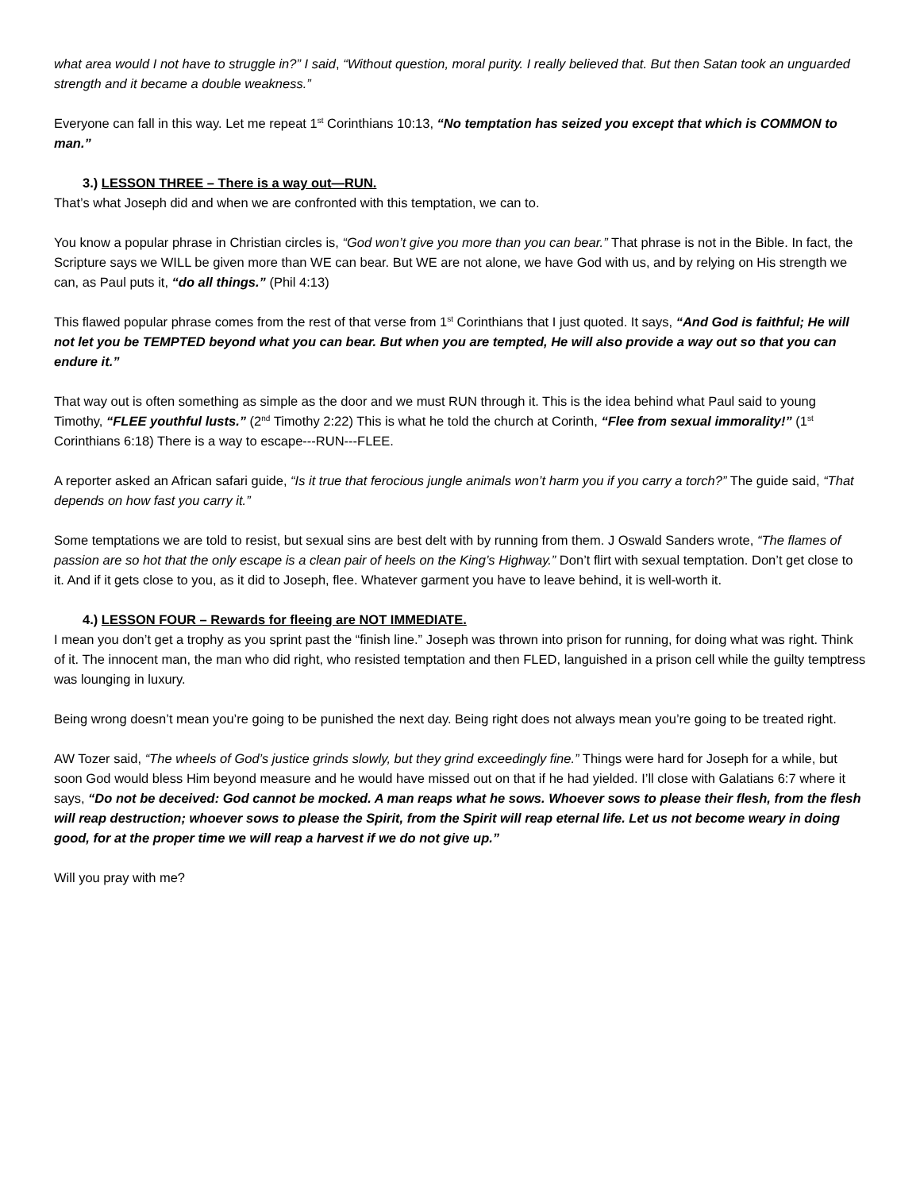what area would I not have to struggle in?” I said, “Without question, moral purity. I really believed that. But then Satan took an unguarded strength and it became a double weakness.”
Everyone can fall in this way. Let me repeat 1<sup>st</sup> Corinthians 10:13, “No temptation has seized you except that which is COMMON to man.”
3.) LESSON THREE – There is a way out—RUN.
That’s what Joseph did and when we are confronted with this temptation, we can to.
You know a popular phrase in Christian circles is, “God won’t give you more than you can bear.” That phrase is not in the Bible. In fact, the Scripture says we WILL be given more than WE can bear. But WE are not alone, we have God with us, and by relying on His strength we can, as Paul puts it, “do all things.” (Phil 4:13)
This flawed popular phrase comes from the rest of that verse from 1<sup>st</sup> Corinthians that I just quoted. It says, “And God is faithful; He will not let you be TEMPTED beyond what you can bear. But when you are tempted, He will also provide a way out so that you can endure it.”
That way out is often something as simple as the door and we must RUN through it. This is the idea behind what Paul said to young Timothy, “FLEE youthful lusts.” (2<sup>nd</sup> Timothy 2:22) This is what he told the church at Corinth, “Flee from sexual immorality!” (1<sup>st</sup> Corinthians 6:18) There is a way to escape---RUN---FLEE.
A reporter asked an African safari guide, “Is it true that ferocious jungle animals won’t harm you if you carry a torch?” The guide said, “That depends on how fast you carry it.”
Some temptations we are told to resist, but sexual sins are best delt with by running from them. J Oswald Sanders wrote, “The flames of passion are so hot that the only escape is a clean pair of heels on the King’s Highway.” Don’t flirt with sexual temptation. Don’t get close to it. And if it gets close to you, as it did to Joseph, flee. Whatever garment you have to leave behind, it is well-worth it.
4.) LESSON FOUR – Rewards for fleeing are NOT IMMEDIATE.
I mean you don’t get a trophy as you sprint past the “finish line.” Joseph was thrown into prison for running, for doing what was right. Think of it. The innocent man, the man who did right, who resisted temptation and then FLED, languished in a prison cell while the guilty temptress was lounging in luxury.
Being wrong doesn’t mean you’re going to be punished the next day. Being right does not always mean you’re going to be treated right.
AW Tozer said, “The wheels of God’s justice grinds slowly, but they grind exceedingly fine.” Things were hard for Joseph for a while, but soon God would bless Him beyond measure and he would have missed out on that if he had yielded. I’ll close with Galatians 6:7 where it says, “Do not be deceived: God cannot be mocked. A man reaps what he sows. Whoever sows to please their flesh, from the flesh will reap destruction; whoever sows to please the Spirit, from the Spirit will reap eternal life. Let us not become weary in doing good, for at the proper time we will reap a harvest if we do not give up.”
Will you pray with me?